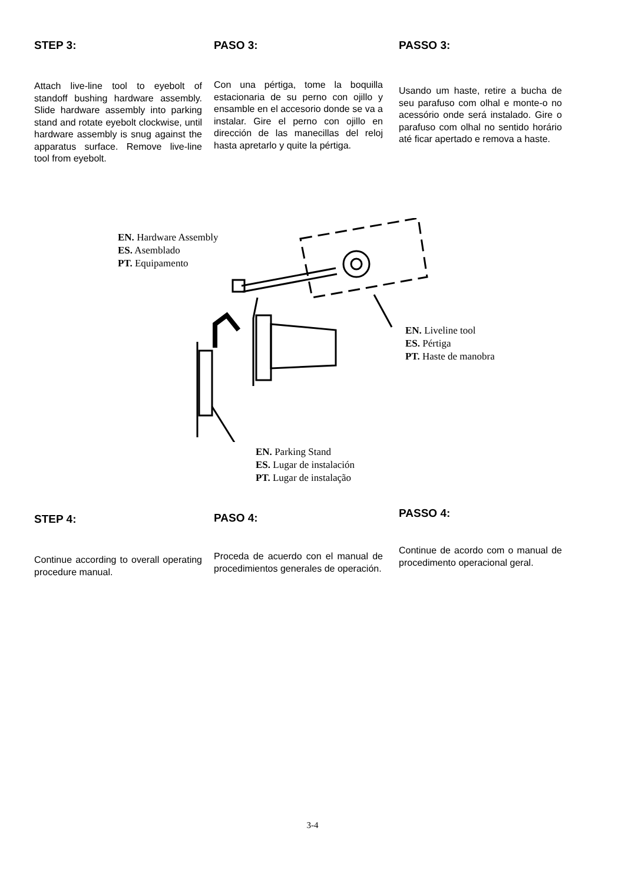STEP 3:
Attach live-line tool to eyebolt of standoff bushing hardware assembly. Slide hardware assembly into parking stand and rotate eyebolt clockwise, until hardware assembly is snug against the apparatus surface. Remove live-line tool from eyebolt.
PASO 3:
Con una pértiga, tome la boquilla estacionaria de su perno con ojillo y ensamble en el accesorio donde se va a instalar. Gire el perno con ojillo en dirección de las manecillas del reloj hasta apretarlo y quite la pértiga.
PASSO 3:
Usando um haste, retire a bucha de seu parafuso com olhal e monte-o no acessório onde será instalado. Gire o parafuso com olhal no sentido horário até ficar apertado e remova a haste.
EN. Hardware Assembly
ES. Asemblado
PT. Equipamento
EN. Liveline tool
ES. Pértiga
PT. Haste de manobra
EN. Parking Stand
ES. Lugar de instalación
PT. Lugar de instalação
STEP 4:
Continue according to overall operating procedure manual.
PASO 4:
Proceda de acuerdo con el manual de procedimientos generales de operación.
PASSO 4:
Continue de acordo com o manual de procedimento operacional geral.
3-4